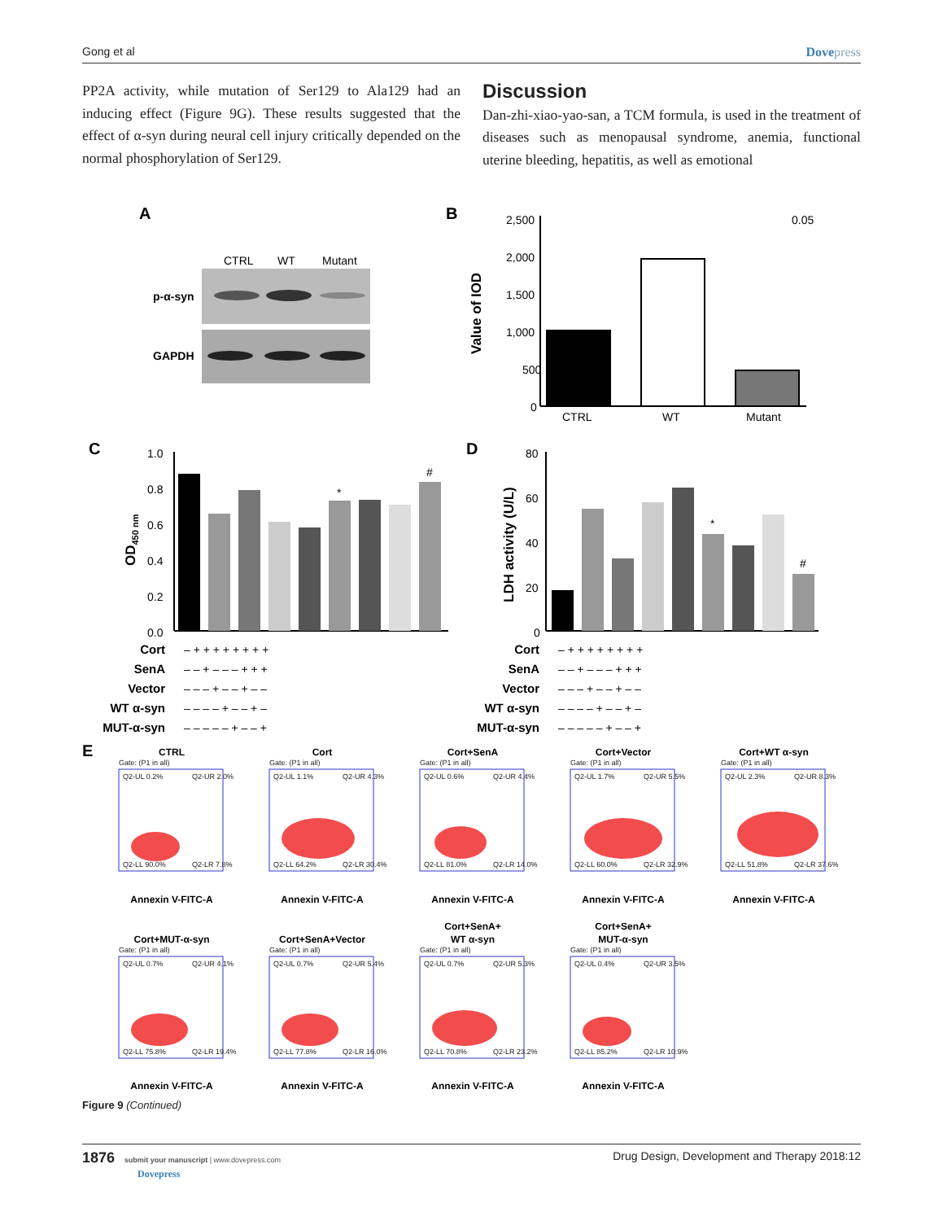Gong et al Dovepress
PP2A activity, while mutation of Ser129 to Ala129 had an inducing effect (Figure 9G). These results suggested that the effect of α-syn during neural cell injury critically depended on the normal phosphorylation of Ser129.
Discussion
Dan-zhi-xiao-yao-san, a TCM formula, is used in the treatment of diseases such as menopausal syndrome, anemia, functional uterine bleeding, hepatitis, as well as emotional
A
CTRL
WT
Mutant
p-α-syn
GAPDH
B
2,500
2,000
1,500
1,000
500
0
Value of IOD
0.05
CTRL
WT
Mutant
C
D
1.0
0.8
0.6
0.4
0.2
0.0
OD450 nm
*
#
80
60
40
20
0
LDH activity (U/L)
*
#
Cort
SenA
Vector
WT α-syn
MUT-α-syn
Cort
SenA
Vector
WT α-syn
MUT-α-syn
– + + + + + + + +
– – + – – – + + +
– – – + – – + – –
– – – – + – – + –
– – – – – + – – +
– + + + + + + + +
– – + – – – + + +
– – – + – – + – –
– – – – + – – + –
– – – – – + – – +
E
CTRL
Cort
Cort+SenA
Cort+Vector
Cort+WT α-syn
Cort+MUT-α-syn
Cort+SenA+Vector
Cort+SenA+
WT α-syn
Cort+SenA+
MUT-α-syn
Annexin V-FITC-A
Annexin V-FITC-A
Annexin V-FITC-A
Annexin V-FITC-A
Annexin V-FITC-A
Annexin V-FITC-A
Annexin V-FITC-A
Annexin V-FITC-A
Annexin V-FITC-A
Gate: (P1 in all)
Q2-UL 0.2%
Q2-UR 2.0%
Q2-LL 90.0%
Q2-LR 7.8%
Gate: (P1 in all)
Q2-UL 1.1%
Q2-UR 4.3%
Q2-LL 64.2%
Q2-LR 30.4%
Gate: (P1 in all)
Q2-UL 0.6%
Q2-UR 4.4%
Q2-LL 81.0%
Q2-LR 14.0%
Gate: (P1 in all)
Q2-UL 1.7%
Q2-UR 5.5%
Q2-LL 60.0%
Q2-LR 32.9%
Gate: (P1 in all)
Q2-UL 2.3%
Q2-UR 8.3%
Q2-LL 51.8%
Q2-LR 37.6%
Gate: (P1 in all)
Q2-UL 0.7%
Q2-UR 4.1%
Q2-LL 75.8%
Q2-LR 19.4%
Gate: (P1 in all)
Q2-UL 0.7%
Q2-UR 5.4%
Q2-LL 77.8%
Q2-LR 16.0%
Gate: (P1 in all)
Q2-UL 0.7%
Q2-UR 5.3%
Q2-LL 70.8%
Q2-LR 23.2%
Gate: (P1 in all)
Q2-UL 0.4%
Q2-UR 3.5%
Q2-LL 85.2%
Q2-LR 10.9%
Figure 9 (Continued)
1876 submit your manuscript | www.dovepress.com
Dovepress Drug Design, Development and Therapy 2018:12